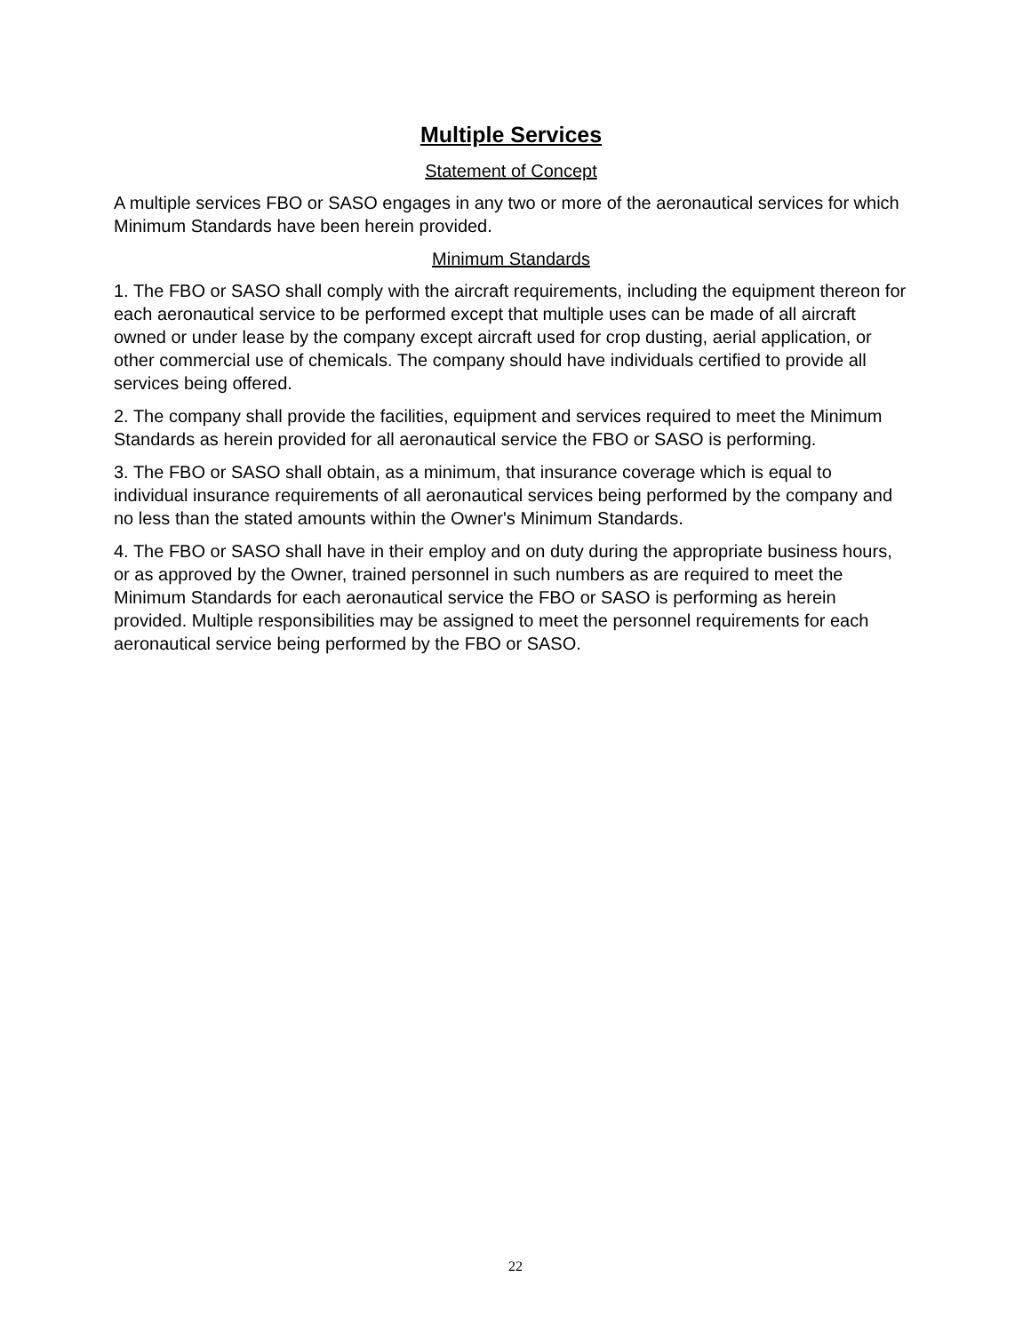Multiple Services
Statement of Concept
A multiple services FBO or SASO engages in any two or more of the aeronautical services for which Minimum Standards have been herein provided.
Minimum Standards
1. The FBO or SASO shall comply with the aircraft requirements, including the equipment thereon for each aeronautical service to be performed except that multiple uses can be made of all aircraft owned or under lease by the company except aircraft used for crop dusting, aerial application, or other commercial use of chemicals. The company should have individuals certified to provide all services being offered.
2. The company shall provide the facilities, equipment and services required to meet the Minimum Standards as herein provided for all aeronautical service the FBO or SASO is performing.
3. The FBO or SASO shall obtain, as a minimum, that insurance coverage which is equal to individual insurance requirements of all aeronautical services being performed by the company and no less than the stated amounts within the Owner's Minimum Standards.
4. The FBO or SASO shall have in their employ and on duty during the appropriate business hours, or as approved by the Owner, trained personnel in such numbers as are required to meet the Minimum Standards for each aeronautical service the FBO or SASO is performing as herein provided. Multiple responsibilities may be assigned to meet the personnel requirements for each aeronautical service being performed by the FBO or SASO.
22